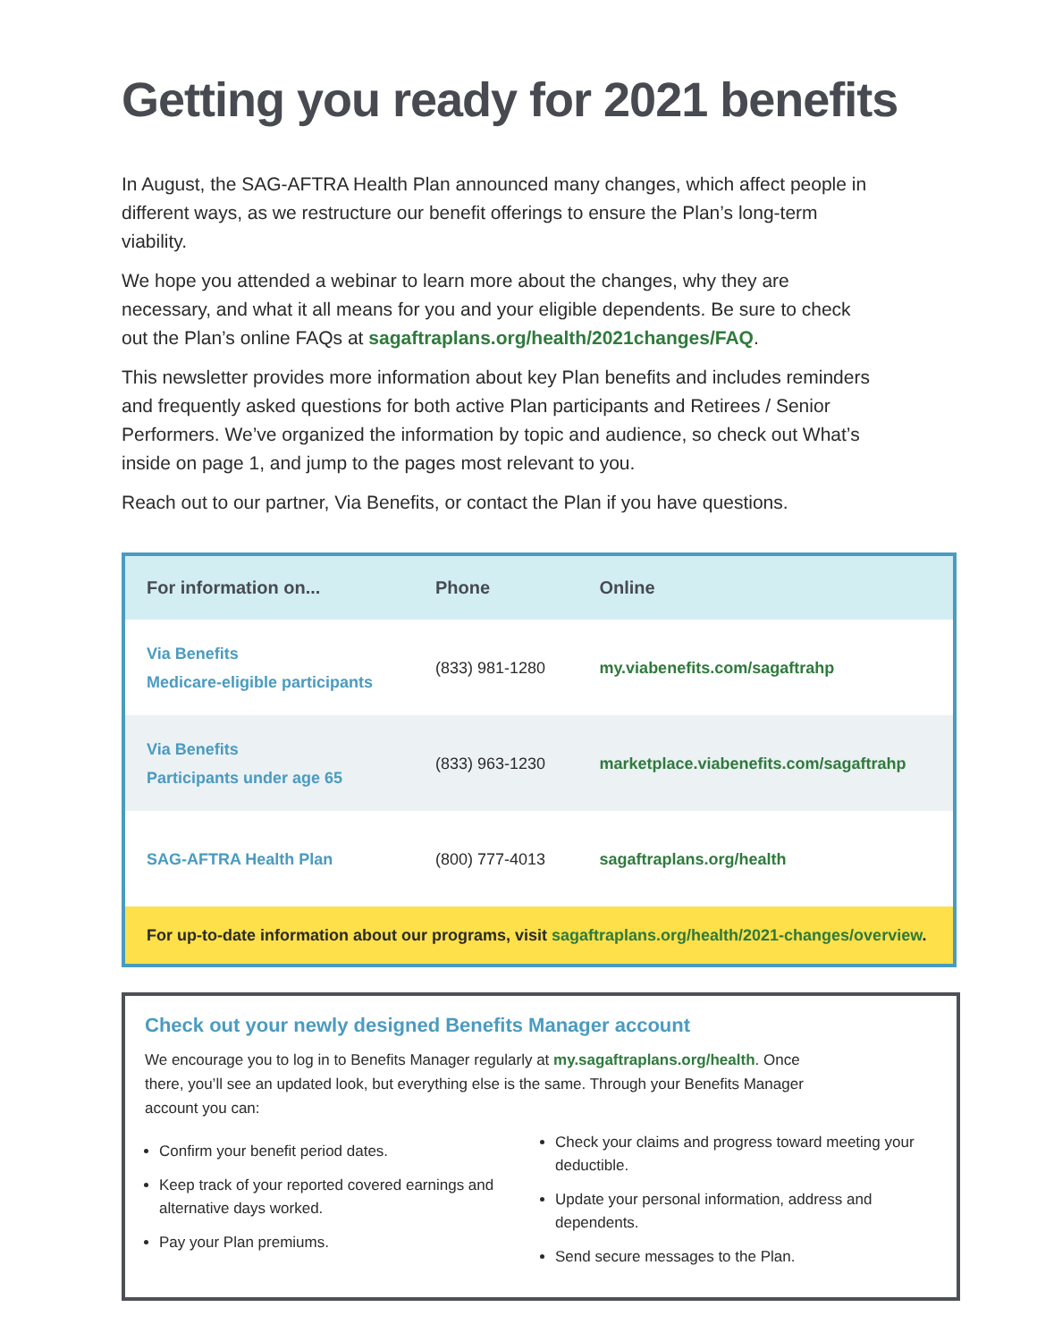Getting you ready for 2021 benefits
In August, the SAG-AFTRA Health Plan announced many changes, which affect people in different ways, as we restructure our benefit offerings to ensure the Plan’s long-term viability.
We hope you attended a webinar to learn more about the changes, why they are necessary, and what it all means for you and your eligible dependents. Be sure to check out the Plan’s online FAQs at sagaftraplans.org/health/2021changes/FAQ.
This newsletter provides more information about key Plan benefits and includes reminders and frequently asked questions for both active Plan participants and Retirees / Senior Performers. We’ve organized the information by topic and audience, so check out What’s inside on page 1, and jump to the pages most relevant to you.
Reach out to our partner, Via Benefits, or contact the Plan if you have questions.
| For information on... | Phone | Online |
| --- | --- | --- |
| Via Benefits Medicare-eligible participants | (833) 981-1280 | my.viabenefits.com/sagaftrahp |
| Via Benefits Participants under age 65 | (833) 963-1230 | marketplace.viabenefits.com/sagaftrahp |
| SAG-AFTRA Health Plan | (800) 777-4013 | sagaftraplans.org/health |
| For up-to-date information about our programs, visit sagaftraplans.org/health/2021-changes/overview . | | |
Check out your newly designed Benefits Manager account
We encourage you to log in to Benefits Manager regularly at my.sagaftraplans.org/health. Once there, you’ll see an updated look, but everything else is the same. Through your Benefits Manager account you can:
Confirm your benefit period dates.
Keep track of your reported covered earnings and alternative days worked.
Pay your Plan premiums.
Check your claims and progress toward meeting your deductible.
Update your personal information, address and dependents.
Send secure messages to the Plan.